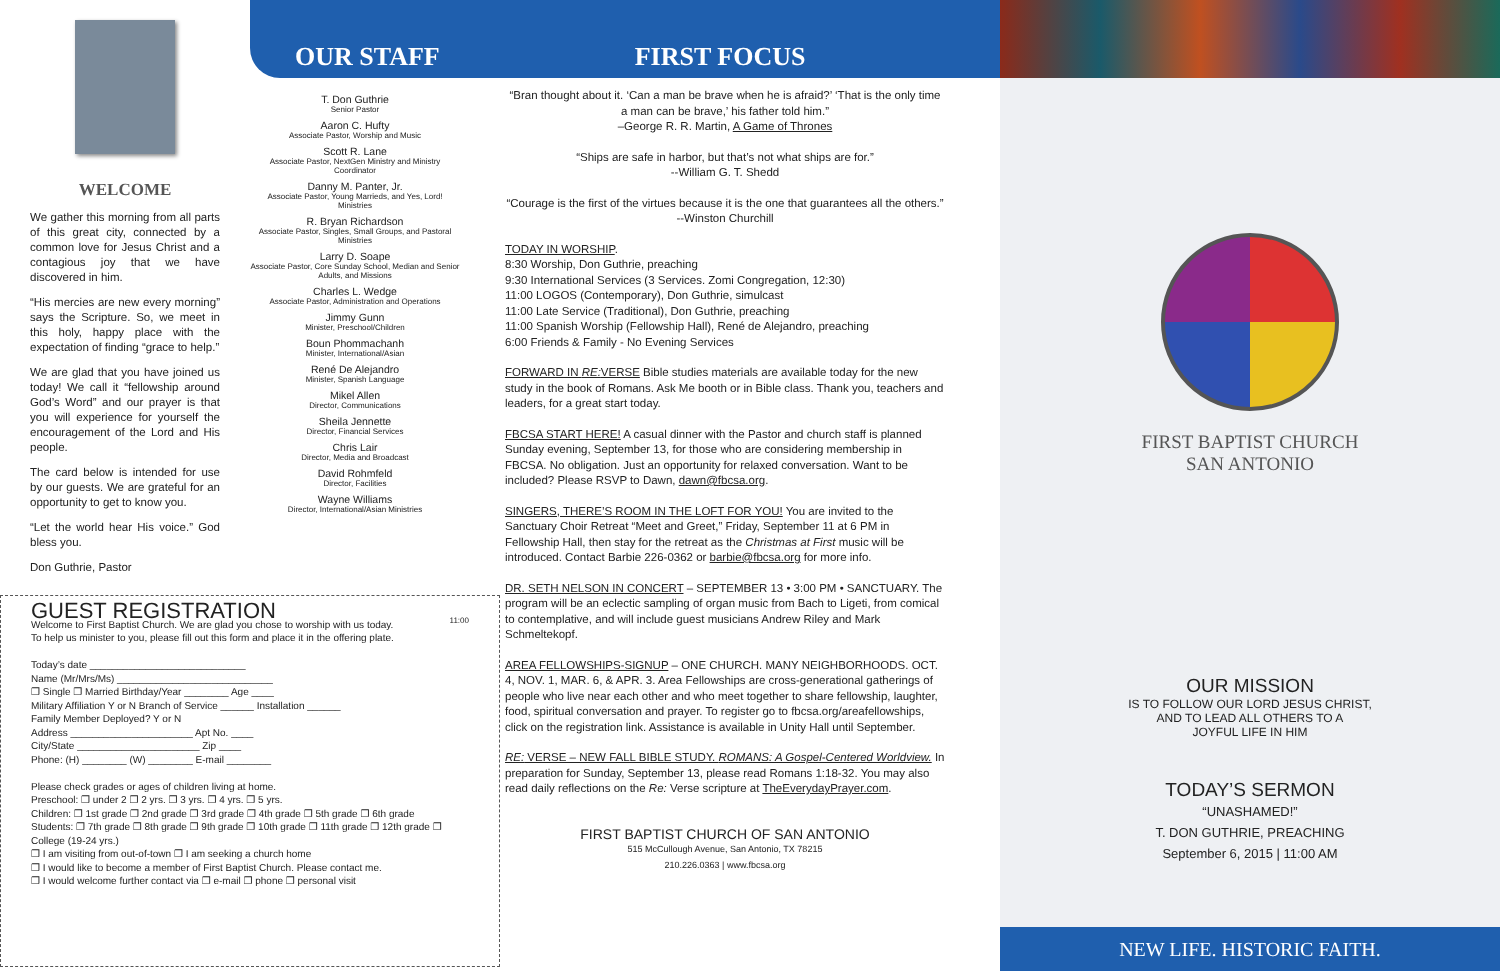WELCOME
We gather this morning from all parts of this great city, connected by a common love for Jesus Christ and a contagious joy that we have discovered in him.
“His mercies are new every morning” says the Scripture. So, we meet in this holy, happy place with the expectation of finding “grace to help.”
We are glad that you have joined us today! We call it “fellowship around God’s Word” and our prayer is that you will experience for yourself the encouragement of the Lord and His people.
The card below is intended for use by our guests. We are grateful for an opportunity to get to know you.
“Let the world hear His voice.” God bless you.
Don Guthrie, Pastor
GUEST REGISTRATION 11:00
Welcome to First Baptist Church. We are glad you chose to worship with us today.
To help us minister to you, please fill out this form and place it in the offering plate.
Today’s date ____________________________
Name (Mr/Mrs/Ms) ____________________________
❐ Single ❐ Married Birthday/Year ________ Age ____
Military Affiliation Y or N Branch of Service ______ Installation ______
Family Member Deployed? Y or N
Address ______________________ Apt No. ____
City/State ______________________ Zip ____
Phone: (H) ________ (W) ________ E-mail ________
Please check grades or ages of children living at home.
Preschool: ❐ under 2 ❐ 2 yrs. ❐ 3 yrs. ❐ 4 yrs. ❐ 5 yrs.
Children: ❐ 1st grade ❐ 2nd grade ❐ 3rd grade ❐ 4th grade ❐ 5th grade ❐ 6th grade
Students: ❐ 7th grade ❐ 8th grade ❐ 9th grade ❐ 10th grade ❐ 11th grade ❐ 12th grade ❐ College (19-24 yrs.)
❐ I am visiting from out-of-town ❐ I am seeking a church home
❐ I would like to become a member of First Baptist Church. Please contact me.
❐ I would welcome further contact via ❐ e-mail ❐ phone ❐ personal visit
OUR STAFF FIRST FOCUS
T. Don Guthrie
Senior Pastor
Aaron C. Hufty
Associate Pastor, Worship and Music
Scott R. Lane
Associate Pastor, NextGen Ministry and Ministry Coordinator
Danny M. Panter, Jr.
Associate Pastor, Young Marrieds, and Yes, Lord! Ministries
R. Bryan Richardson
Associate Pastor, Singles, Small Groups, and Pastoral Ministries
Larry D. Soape
Associate Pastor, Core Sunday School, Median and Senior Adults, and Missions
Charles L. Wedge
Associate Pastor, Administration and Operations
Jimmy Gunn
Minister, Preschool/Children
Boun Phommachanh
Minister, International/Asian
René De Alejandro
Minister, Spanish Language
Mikel Allen
Director, Communications
Sheila Jennette
Director, Financial Services
Chris Lair
Director, Media and Broadcast
David Rohmfeld
Director, Facilities
Wayne Williams
Director, International/Asian Ministries
“Bran thought about it. ‘Can a man be brave when he is afraid?’ ‘That is the only time a man can be brave,’ his father told him.”
–George R. R. Martin, A Game of Thrones
“Ships are safe in harbor, but that’s not what ships are for.”
--William G. T. Shedd
“Courage is the first of the virtues because it is the one that guarantees all the others.”
--Winston Churchill
TODAY IN WORSHIP.
8:30 Worship, Don Guthrie, preaching
9:30 International Services (3 Services. Zomi Congregation, 12:30)
11:00 LOGOS (Contemporary), Don Guthrie, simulcast
11:00 Late Service (Traditional), Don Guthrie, preaching
11:00 Spanish Worship (Fellowship Hall), René de Alejandro, preaching
6:00 Friends & Family - No Evening Services
FORWARD IN RE: VERSE Bible studies materials are available today for the new study in the book of Romans. Ask Me booth or in Bible class. Thank you, teachers and leaders, for a great start today.
FBCSA START HERE! A casual dinner with the Pastor and church staff is planned Sunday evening, September 13, for those who are considering membership in FBCSA. No obligation. Just an opportunity for relaxed conversation. Want to be included? Please RSVP to Dawn, dawn@fbcsa.org.
SINGERS, THERE’S ROOM IN THE LOFT FOR YOU! You are invited to the Sanctuary Choir Retreat “Meet and Greet,” Friday, September 11 at 6 PM in Fellowship Hall, then stay for the retreat as the Christmas at First music will be introduced. Contact Barbie 226-0362 or barbie@fbcsa.org for more info.
DR. SETH NELSON IN CONCERT – SEPTEMBER 13 • 3:00 PM • SANCTUARY. The program will be an eclectic sampling of organ music from Bach to Ligeti, from comical to contemplative, and will include guest musicians Andrew Riley and Mark Schmeltekopf.
AREA FELLOWSHIPS-SIGNUP – ONE CHURCH. MANY NEIGHBORHOODS. OCT. 4, NOV. 1, MAR. 6, & APR. 3. Area Fellowships are cross-generational gatherings of people who live near each other and who meet together to share fellowship, laughter, food, spiritual conversation and prayer. To register go to fbcsa.org/areafellowships, click on the registration link. Assistance is available in Unity Hall until September.
RE: VERSE – NEW FALL BIBLE STUDY. ROMANS: A Gospel-Centered Worldview. In preparation for Sunday, September 13, please read Romans 1:18-32. You may also read daily reflections on the Re: Verse scripture at TheEverydayPrayer.com.
FIRST BAPTIST CHURCH OF SAN ANTONIO
515 McCullough Avenue, San Antonio, TX 78215
210.226.0363 | www.fbcsa.org
FIRST BAPTIST CHURCH
SAN ANTONIO
OUR MISSION
IS TO FOLLOW OUR LORD JESUS CHRIST,
AND TO LEAD ALL OTHERS TO A
JOYFUL LIFE IN HIM
TODAY’S SERMON
“UNASHAMED!”
T. DON GUTHRIE, PREACHING
September 6, 2015 | 11:00 AM
NEW LIFE. HISTORIC FAITH.